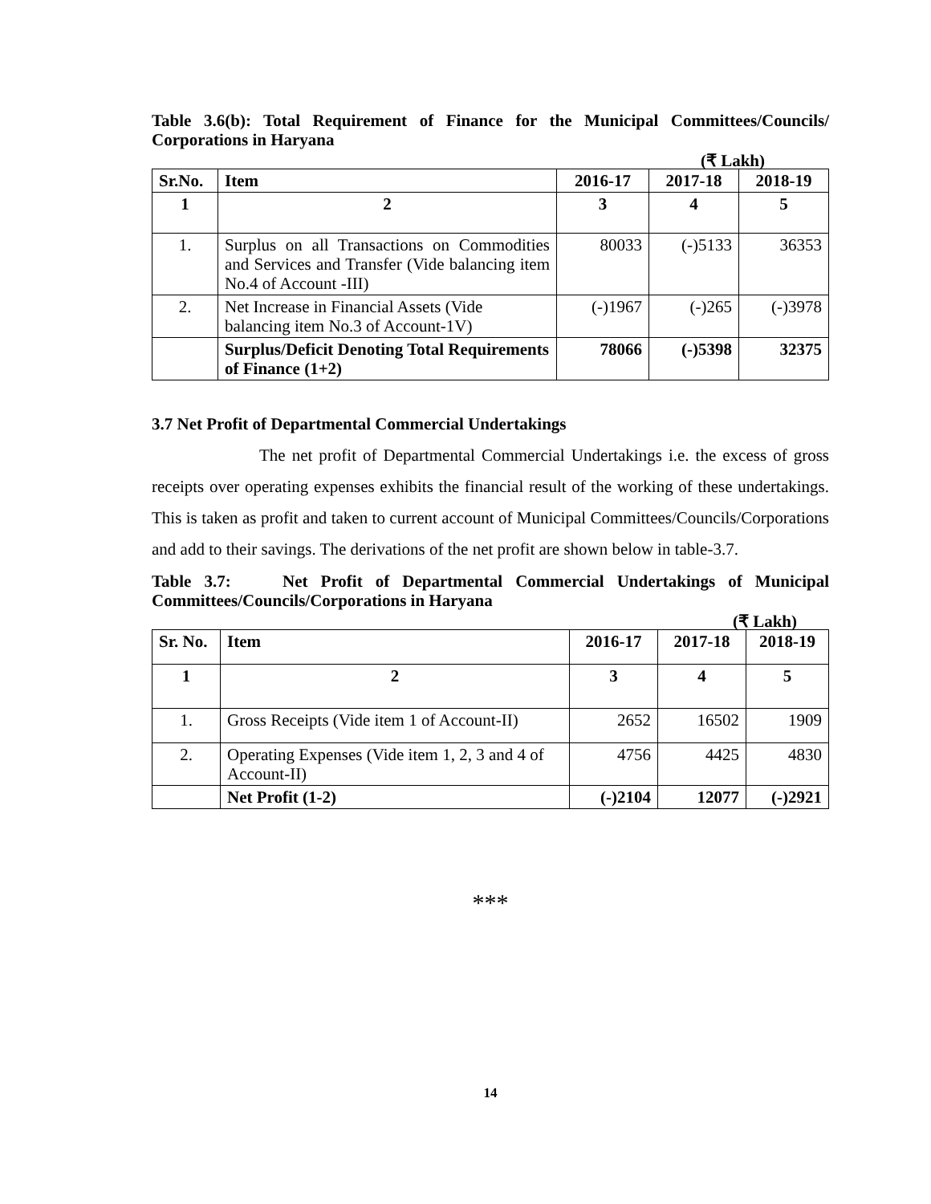Table 3.6(b): Total Requirement of Finance for the Municipal Committees/Councils/ Corporations in Haryana
(₹ Lakh)
| Sr.No. | Item | 2016-17 | 2017-18 | 2018-19 |
| --- | --- | --- | --- | --- |
| 1 | 2 | 3 | 4 | 5 |
| 1. | Surplus on all Transactions on Commodities and Services and Transfer (Vide balancing item No.4 of Account -III) | 80033 | (-)5133 | 36353 |
| 2. | Net Increase in Financial Assets (Vide balancing item No.3 of Account-1V) | (-)1967 | (-)265 | (-)3978 |
| | Surplus/Deficit Denoting Total Requirements of Finance (1+2) | 78066 | (-)5398 | 32375 |
3.7 Net Profit of Departmental Commercial Undertakings
The net profit of Departmental Commercial Undertakings i.e. the excess of gross receipts over operating expenses exhibits the financial result of the working of these undertakings. This is taken as profit and taken to current account of Municipal Committees/Councils/Corporations and add to their savings. The derivations of the net profit are shown below in table-3.7.
Table 3.7: Net Profit of Departmental Commercial Undertakings of Municipal Committees/Councils/Corporations in Haryana
(₹ Lakh)
| Sr. No. | Item | 2016-17 | 2017-18 | 2018-19 |
| --- | --- | --- | --- | --- |
| 1 | 2 | 3 | 4 | 5 |
| 1. | Gross Receipts (Vide item 1 of Account-II) | 2652 | 16502 | 1909 |
| 2. | Operating Expenses (Vide item 1, 2, 3 and 4 of Account-II) | 4756 | 4425 | 4830 |
| | Net Profit (1-2) | (-)2104 | 12077 | (-)2921 |
***
14